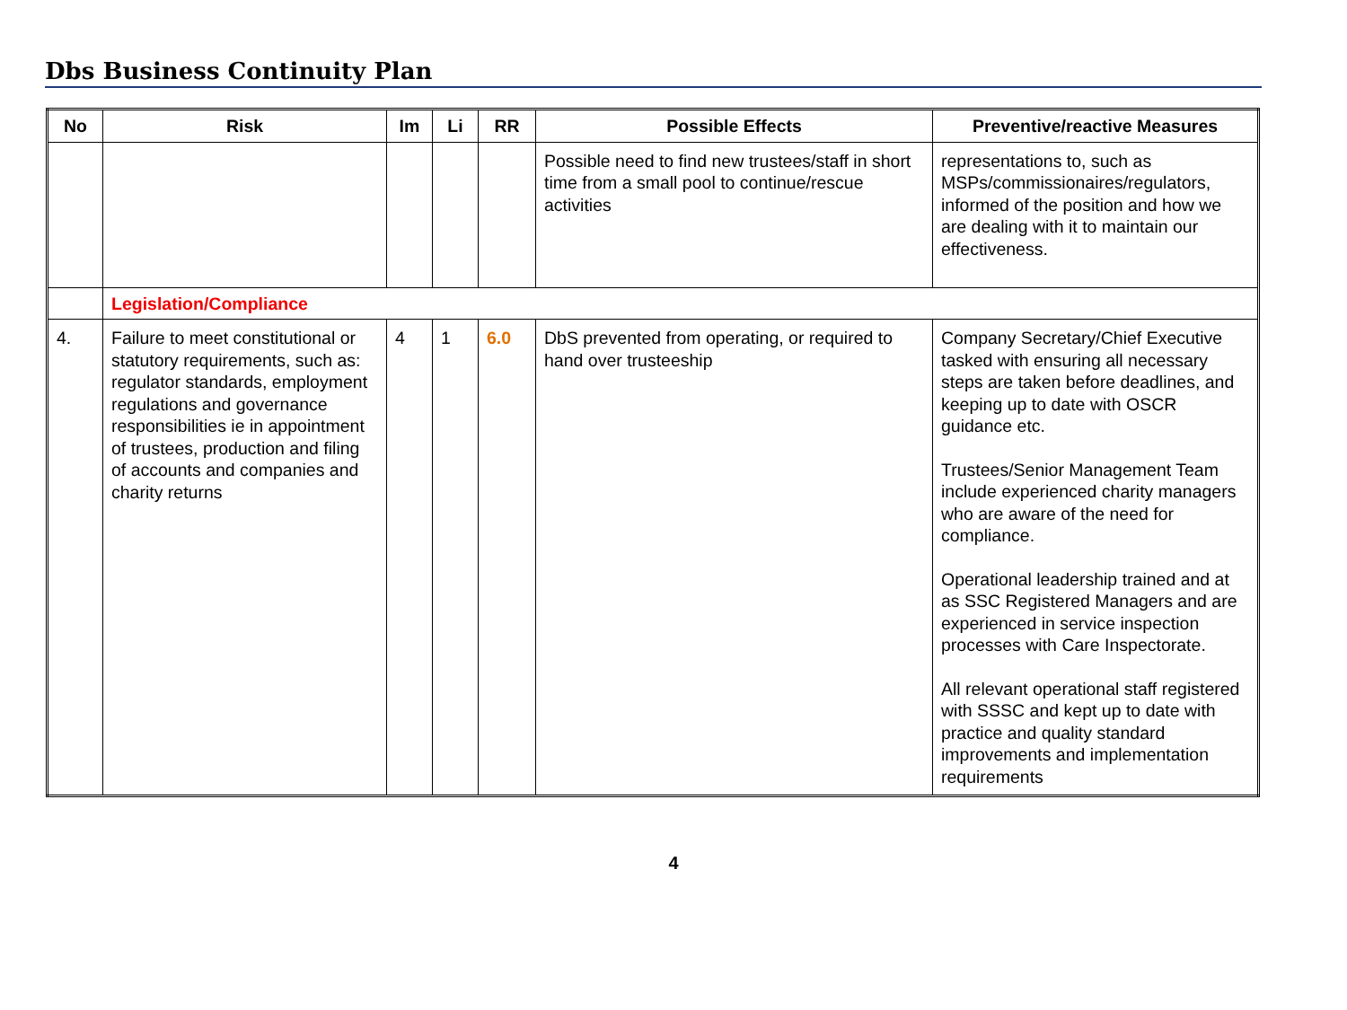Dbs Business Continuity Plan
| No | Risk | Im | Li | RR | Possible Effects | Preventive/reactive Measures |
| --- | --- | --- | --- | --- | --- | --- |
| | | | | | Possible need to find new trustees/staff in short time from a small pool to continue/rescue activities | representations to, such as MSPs/commissionaires/regulators, informed of the position and how we are dealing with it to maintain our effectiveness. |
| | Legislation/Compliance | | | | | |
| 4. | Failure to meet constitutional or statutory requirements, such as: regulator standards, employment regulations and governance responsibilities ie in appointment of trustees, production and filing of accounts and companies and charity returns | 4 | 1 | 6.0 | DbS prevented from operating, or required to hand over trusteeship | Company Secretary/Chief Executive tasked with ensuring all necessary steps are taken before deadlines, and keeping up to date with OSCR guidance etc. Trustees/Senior Management Team include experienced charity managers who are aware of the need for compliance. Operational leadership trained and at as SSC Registered Managers and are experienced in service inspection processes with Care Inspectorate. All relevant operational staff registered with SSSC and kept up to date with practice and quality standard improvements and implementation requirements |
4